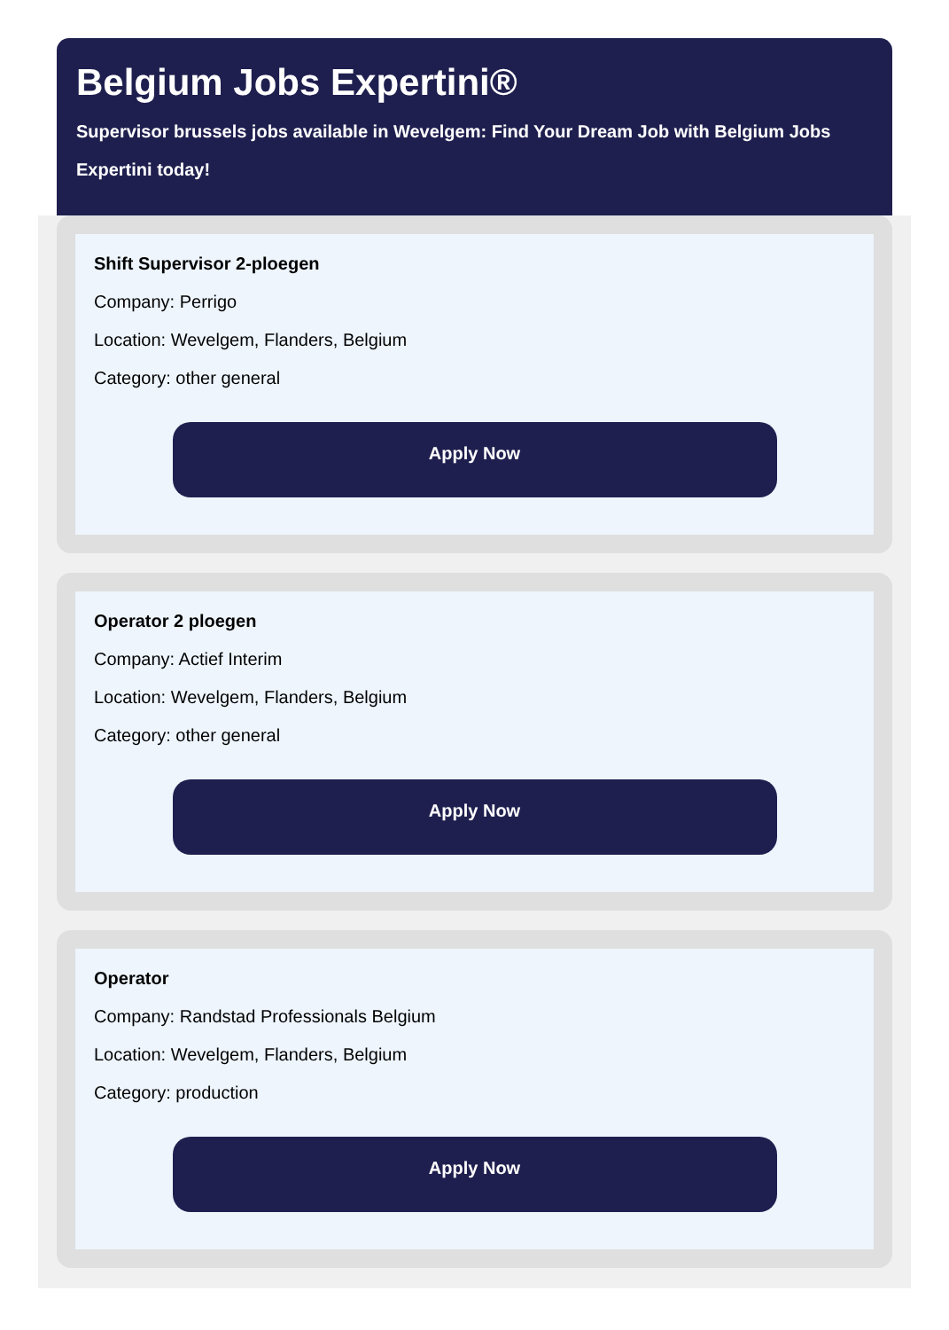Belgium Jobs Expertini®
Supervisor brussels jobs available in Wevelgem: Find Your Dream Job with Belgium Jobs Expertini today!
Shift Supervisor 2-ploegen
Company: Perrigo
Location: Wevelgem, Flanders, Belgium
Category: other general
Apply Now
Operator 2 ploegen
Company: Actief Interim
Location: Wevelgem, Flanders, Belgium
Category: other general
Apply Now
Operator
Company: Randstad Professionals Belgium
Location: Wevelgem, Flanders, Belgium
Category: production
Apply Now